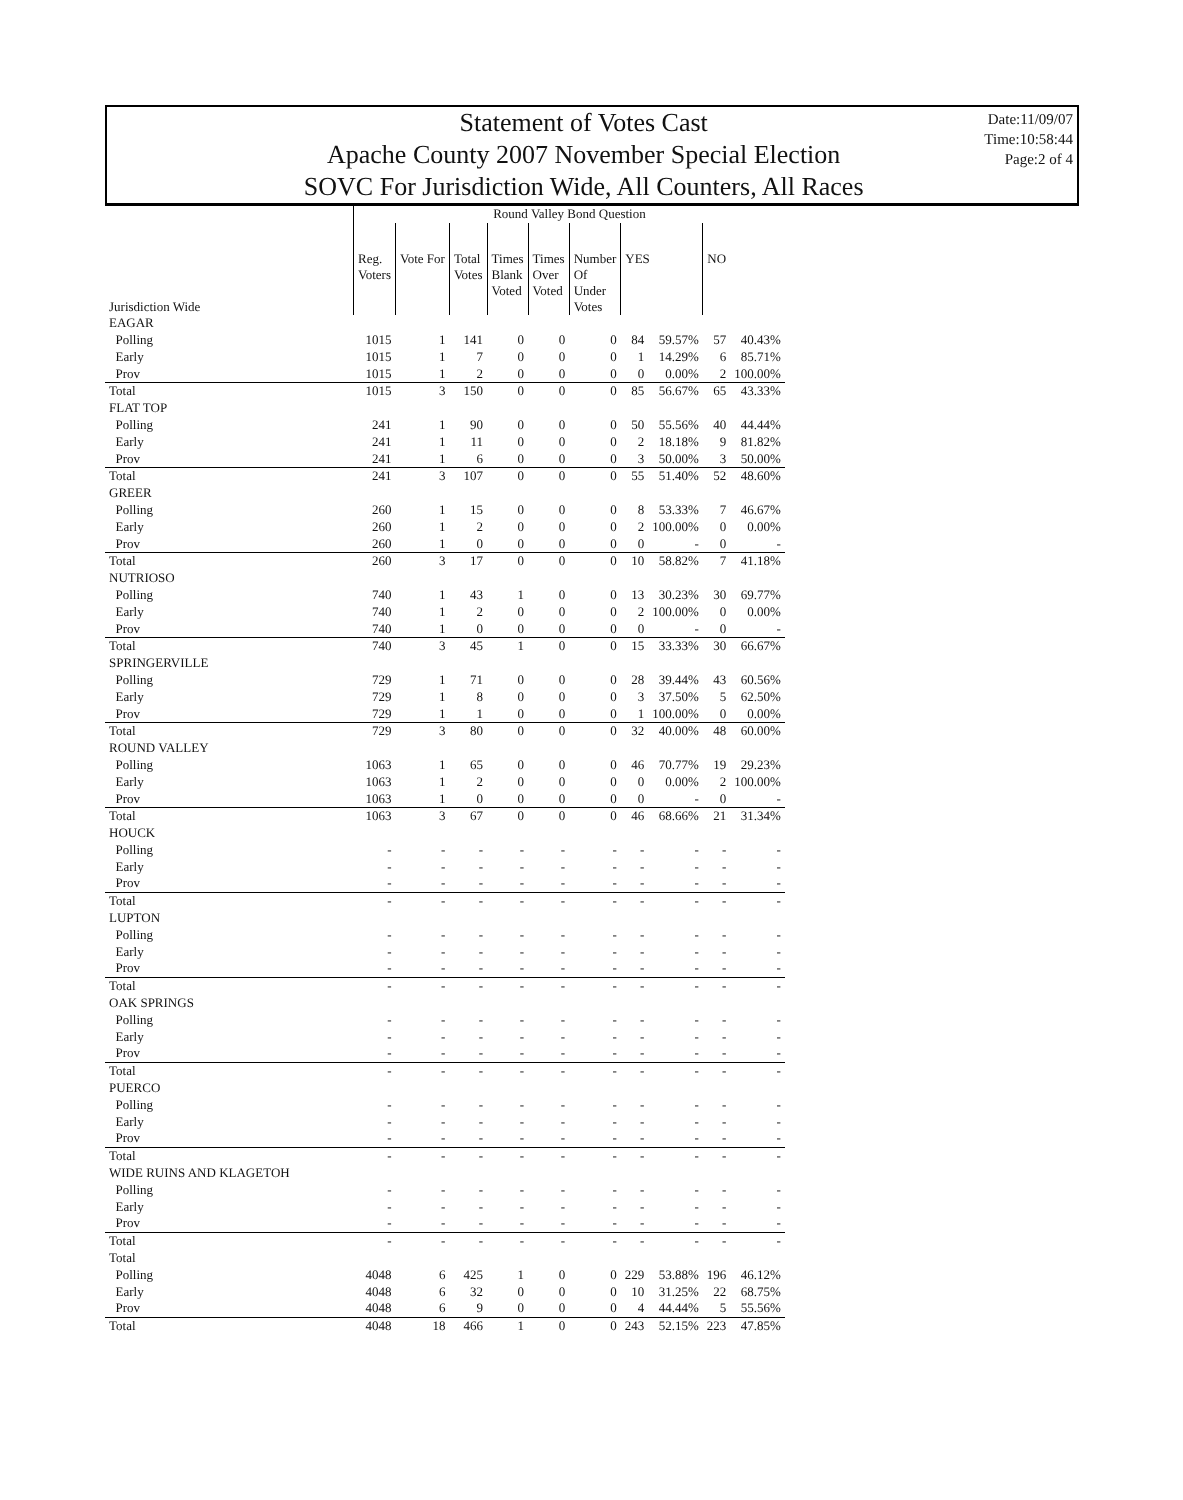Statement of Votes Cast
Apache County 2007 November Special Election
SOVC For Jurisdiction Wide, All Counters, All Races
Date:11/09/07
Time:10:58:44
Page:2 of 4
| | Round Valley Bond Question | | | | | | | | | |
| Jurisdiction Wide | Reg. Voters | Vote For | Total Votes | Times Blank Voted | Times Over Voted | Number Of Under Votes | YES | | NO | |
| EAGAR | | | | | | | | | | |
| Polling | 1015 | 1 | 141 | 0 | 0 | 0 | 84 | 59.57% | 57 | 40.43% |
| Early | 1015 | 1 | 7 | 0 | 0 | 0 | 1 | 14.29% | 6 | 85.71% |
| Prov | 1015 | 1 | 2 | 0 | 0 | 0 | 0 | 0.00% | 2 | 100.00% |
| Total | 1015 | 3 | 150 | 0 | 0 | 0 | 85 | 56.67% | 65 | 43.33% |
| FLAT TOP | | | | | | | | | | |
| Polling | 241 | 1 | 90 | 0 | 0 | 0 | 50 | 55.56% | 40 | 44.44% |
| Early | 241 | 1 | 11 | 0 | 0 | 0 | 2 | 18.18% | 9 | 81.82% |
| Prov | 241 | 1 | 6 | 0 | 0 | 0 | 3 | 50.00% | 3 | 50.00% |
| Total | 241 | 3 | 107 | 0 | 0 | 0 | 55 | 51.40% | 52 | 48.60% |
| GREER | | | | | | | | | | |
| Polling | 260 | 1 | 15 | 0 | 0 | 0 | 8 | 53.33% | 7 | 46.67% |
| Early | 260 | 1 | 2 | 0 | 0 | 0 | 2 | 100.00% | 0 | 0.00% |
| Prov | 260 | 1 | 0 | 0 | 0 | 0 | 0 | - | 0 | - |
| Total | 260 | 3 | 17 | 0 | 0 | 0 | 10 | 58.82% | 7 | 41.18% |
| NUTRIOSO | | | | | | | | | | |
| Polling | 740 | 1 | 43 | 1 | 0 | 0 | 13 | 30.23% | 30 | 69.77% |
| Early | 740 | 1 | 2 | 0 | 0 | 0 | 2 | 100.00% | 0 | 0.00% |
| Prov | 740 | 1 | 0 | 0 | 0 | 0 | 0 | - | 0 | - |
| Total | 740 | 3 | 45 | 1 | 0 | 0 | 15 | 33.33% | 30 | 66.67% |
| SPRINGERVILLE | | | | | | | | | | |
| Polling | 729 | 1 | 71 | 0 | 0 | 0 | 28 | 39.44% | 43 | 60.56% |
| Early | 729 | 1 | 8 | 0 | 0 | 0 | 3 | 37.50% | 5 | 62.50% |
| Prov | 729 | 1 | 1 | 0 | 0 | 0 | 1 | 100.00% | 0 | 0.00% |
| Total | 729 | 3 | 80 | 0 | 0 | 0 | 32 | 40.00% | 48 | 60.00% |
| ROUND VALLEY | | | | | | | | | | |
| Polling | 1063 | 1 | 65 | 0 | 0 | 0 | 46 | 70.77% | 19 | 29.23% |
| Early | 1063 | 1 | 2 | 0 | 0 | 0 | 0 | 0.00% | 2 | 100.00% |
| Prov | 1063 | 1 | 0 | 0 | 0 | 0 | 0 | - | 0 | - |
| Total | 1063 | 3 | 67 | 0 | 0 | 0 | 46 | 68.66% | 21 | 31.34% |
| HOUCK | | | | | | | | | | |
| Polling | - | - | - | - | - | - | - | - | - | - |
| Early | - | - | - | - | - | - | - | - | - | - |
| Prov | - | - | - | - | - | - | - | - | - | - |
| Total | - | - | - | - | - | - | - | - | - | - |
| LUPTON | | | | | | | | | | |
| Polling | - | - | - | - | - | - | - | - | - | - |
| Early | - | - | - | - | - | - | - | - | - | - |
| Prov | - | - | - | - | - | - | - | - | - | - |
| Total | - | - | - | - | - | - | - | - | - | - |
| OAK SPRINGS | | | | | | | | | | |
| Polling | - | - | - | - | - | - | - | - | - | - |
| Early | - | - | - | - | - | - | - | - | - | - |
| Prov | - | - | - | - | - | - | - | - | - | - |
| Total | - | - | - | - | - | - | - | - | - | - |
| PUERCO | | | | | | | | | | |
| Polling | - | - | - | - | - | - | - | - | - | - |
| Early | - | - | - | - | - | - | - | - | - | - |
| Prov | - | - | - | - | - | - | - | - | - | - |
| Total | - | - | - | - | - | - | - | - | - | - |
| WIDE RUINS AND KLAGETOH | | | | | | | | | | |
| Polling | - | - | - | - | - | - | - | - | - | - |
| Early | - | - | - | - | - | - | - | - | - | - |
| Prov | - | - | - | - | - | - | - | - | - | - |
| Total | - | - | - | - | - | - | - | - | - | - |
| Total | | | | | | | | | | |
| Polling | 4048 | 6 | 425 | 1 | 0 | 0 | 229 | 53.88% | 196 | 46.12% |
| Early | 4048 | 6 | 32 | 0 | 0 | 0 | 10 | 31.25% | 22 | 68.75% |
| Prov | 4048 | 6 | 9 | 0 | 0 | 0 | 4 | 44.44% | 5 | 55.56% |
| Total | 4048 | 18 | 466 | 1 | 0 | 0 | 243 | 52.15% | 223 | 47.85% |